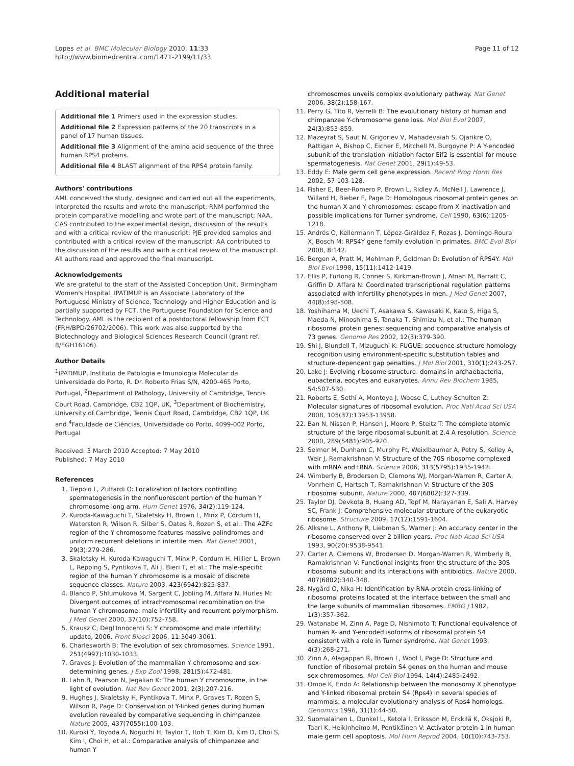Lopes et al. BMC Molecular Biology 2010, 11:33
http://www.biomedcentral.com/1471-2199/11/33
Page 11 of 12
Additional material
Additional file 1 Primers used in the expression studies.
Additional file 2 Expression patterns of the 20 transcripts in a panel of 17 human tissues.
Additional file 3 Alignment of the amino acid sequence of the three human RPS4 proteins.
Additional file 4 BLAST alignment of the RPS4 protein family.
Authors' contributions
AML conceived the study, designed and carried out all the experiments, interpreted the results and wrote the manuscript; RNM performed the protein comparative modelling and wrote part of the manuscript; NAA, CAS contributed to the experimental design, discussion of the results and with a critical review of the manuscript; PJE provided samples and contributed with a critical review of the manuscript; AA contributed to the discussion of the results and with a critical review of the manuscript. All authors read and approved the final manuscript.
Acknowledgements
We are grateful to the staff of the Assisted Conception Unit, Birmingham Women's Hospital. IPATIMUP is an Associate Laboratory of the Portuguese Ministry of Science, Technology and Higher Education and is partially supported by FCT, the Portuguese Foundation for Science and Technology. AML is the recipient of a postdoctoral fellowship from FCT (FRH/BPD/26702/2006). This work was also supported by the Biotechnology and Biological Sciences Research Council (grant ref. 8/EGH16106).
Author Details
<sup>1</sup> IPATIMUP, Instituto de Patologia e Imunologia Molecular da Universidade do Porto, R. Dr. Roberto Frias S/N, 4200-465 Porto, Portugal, <sup>2</sup>Department of Pathology, University of Cambridge, Tennis Court Road, Cambridge, CB2 1QP, UK, <sup>3</sup>Department of Biochemistry, University of Cambridge, Tennis Court Road, Cambridge, CB2 1QP, UK and <sup>4</sup>Faculdade de Ciências, Universidade do Porto, 4099-002 Porto, Portugal
Received: 3 March 2010 Accepted: 7 May 2010
Published: 7 May 2010
References
1. Tiepolo L, Zuffardi O: Localization of factors controlling spermatogenesis in the nonfluorescent portion of the human Y chromosome long arm. Hum Genet 1976, 34(2): 119-124.
2. Kuroda-Kawaguchi T, Skaletsky H, Brown L, Minx P, Cordum H, Waterston R, Wilson R, Silber S, Oates R, Rozen S, et al.: The AZFc region of the Y chromosome features massive palindromes and uniform recurrent deletions in infertile men. Nat Genet 2001, 29(3): 279-286.
3. Skaletsky H, Kuroda-Kawaguchi T, Minx P, Cordum H, Hillier L, Brown L, Repping S, Pyntikova T, Ali J, Bieri T, et al.: The male-specific region of the human Y chromosome is a mosaic of discrete sequence classes. Nature 2003, 423(6942): 825-837.
4. Blanco P, Shlumukova M, Sargent C, Jobling M, Affara N, Hurles M: Divergent outcomes of intrachromosomal recombination on the human Y chromosome: male infertility and recurrent polymorphism. J Med Genet 2000, 37(10): 752-758.
5. Krausz C, Degl'Innocenti S: Y chromosome and male infertility: update, 2006. Front Biosci 2006, 11: 3049-3061.
6. Charlesworth B: The evolution of sex chromosomes. Science 1991, 251(4997): 1030-1033.
7. Graves J: Evolution of the mammalian Y chromosome and sex-determining genes. J Exp Zool 1998, 281(5): 472-481.
8. Lahn B, Pearson N, Jegalian K: The human Y chromosome, in the light of evolution. Nat Rev Genet 2001, 2(3): 207-216.
9. Hughes J, Skaletsky H, Pyntikova T, Minx P, Graves T, Rozen S, Wilson R, Page D: Conservation of Y-linked genes during human evolution revealed by comparative sequencing in chimpanzee. Nature 2005, 437(7055): 100-103.
10. Kuroki Y, Toyoda A, Noguchi H, Taylor T, Itoh T, Kim D, Kim D, Choi S, Kim I, Choi H, et al.: Comparative analysis of chimpanzee and human Y
chromosomes unveils complex evolutionary pathway. Nat Genet 2006, 38(2): 158-167.
11. Perry G, Tito R, Verrelli B: The evolutionary history of human and chimpanzee Y-chromosome gene loss. Mol Biol Evol 2007, 24(3): 853-859.
12. Mazeyrat S, Saut N, Grigoriev V, Mahadevaiah S, Ojarikre O, Rattigan A, Bishop C, Eicher E, Mitchell M, Burgoyne P: A Y-encoded subunit of the translation initiation factor Eif2 is essential for mouse spermatogenesis. Nat Genet 2001, 29(1): 49-53.
13. Eddy E: Male germ cell gene expression. Recent Prog Horm Res 2002, 57: 103-128.
14. Fisher E, Beer-Romero P, Brown L, Ridley A, McNeil J, Lawrence J, Willard H, Bieber F, Page D: Homologous ribosomal protein genes on the human X and Y chromosomes: escape from X inactivation and possible implications for Turner syndrome. Cell 1990, 63(6): 1205-1218.
15. Andrés O, Kellermann T, López-Giráldez F, Rozas J, Domingo-Roura X, Bosch M: RPS4Y gene family evolution in primates. BMC Evol Biol 2008, 8: 142.
16. Bergen A, Pratt M, Mehlman P, Goldman D: Evolution of RPS4Y. Mol Biol Evol 1998, 15(11): 1412-1419.
17. Ellis P, Furlong R, Conner S, Kirkman-Brown J, Afnan M, Barratt C, Griffin D, Affara N: Coordinated transcriptional regulation patterns associated with infertility phenotypes in men. J Med Genet 2007, 44(8): 498-508.
18. Yoshihama M, Uechi T, Asakawa S, Kawasaki K, Kato S, Higa S, Maeda N, Minoshima S, Tanaka T, Shimizu N, et al.: The human ribosomal protein genes: sequencing and comparative analysis of 73 genes. Genome Res 2002, 12(3): 379-390.
19. Shi J, Blundell T, Mizuguchi K: FUGUE: sequence-structure homology recognition using environment-specific substitution tables and structure-dependent gap penalties. J Mol Biol 2001, 310(1): 243-257.
20. Lake J: Evolving ribosome structure: domains in archaebacteria, eubacteria, eocytes and eukaryotes. Annu Rev Biochem 1985, 54: 507-530.
21. Roberts E, Sethi A, Montoya J, Woese C, Luthey-Schulten Z: Molecular signatures of ribosomal evolution. Proc Natl Acad Sci USA 2008, 105(37): 13953-13958.
22. Ban N, Nissen P, Hansen J, Moore P, Steitz T: The complete atomic structure of the large ribosomal subunit at 2.4 A resolution. Science 2000, 289(5481): 905-920.
23. Selmer M, Dunham C, Murphy Ft, Weixlbaumer A, Petry S, Kelley A, Weir J, Ramakrishnan V: Structure of the 70S ribosome complexed with mRNA and tRNA. Science 2006, 313(5795): 1935-1942.
24. Wimberly B, Brodersen D, Clemons WJ, Morgan-Warren R, Carter A, Vonrhein C, Hartsch T, Ramakrishnan V: Structure of the 30S ribosomal subunit. Nature 2000, 407(6802): 327-339.
25. Taylor DJ, Devkota B, Huang AD, Topf M, Narayanan E, Sali A, Harvey SC, Frank J: Comprehensive molecular structure of the eukaryotic ribosome. Structure 2009, 17(12): 1591-1604.
26. Alksne L, Anthony R, Liebman S, Warner J: An accuracy center in the ribosome conserved over 2 billion years. Proc Natl Acad Sci USA 1993, 90(20): 9538-9541.
27. Carter A, Clemons W, Brodersen D, Morgan-Warren R, Wimberly B, Ramakrishnan V: Functional insights from the structure of the 30S ribosomal subunit and its interactions with antibiotics. Nature 2000, 407(6802): 340-348.
28. Nygård O, Nika H: Identification by RNA-protein cross-linking of ribosomal proteins located at the interface between the small and the large subunits of mammalian ribosomes. EMBO J 1982, 1(3): 357-362.
29. Watanabe M, Zinn A, Page D, Nishimoto T: Functional equivalence of human X- and Y-encoded isoforms of ribosomal protein S4 consistent with a role in Turner syndrome. Nat Genet 1993, 4(3): 268-271.
30. Zinn A, Alagappan R, Brown L, Wool I, Page D: Structure and function of ribosomal protein S4 genes on the human and mouse sex chromosomes. Mol Cell Biol 1994, 14(4): 2485-2492.
31. Omoe K, Endo A: Relationship between the monosomy X phenotype and Y-linked ribosomal protein S4 (Rps4) in several species of mammals: a molecular evolutionary analysis of Rps4 homologs. Genomics 1996, 31(1): 44-50.
32. Suomalainen L, Dunkel L, Ketola I, Eriksson M, Erkkilä K, Oksjoki R, Taari K, Heikinheimo M, Pentikäinen V: Activator protein-1 in human male germ cell apoptosis. Mol Hum Reprod 2004, 10(10): 743-753.